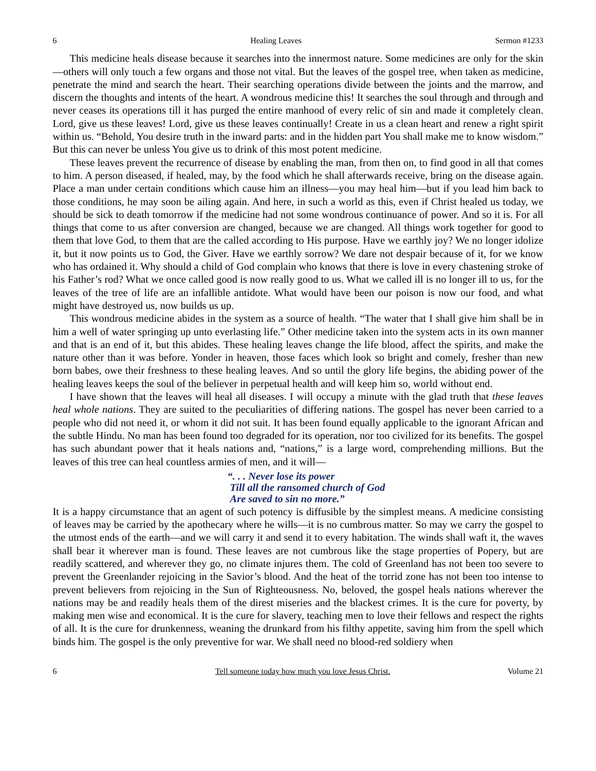6 Healing Leaves Sermon #1233
This medicine heals disease because it searches into the innermost nature. Some medicines are only for the skin—others will only touch a few organs and those not vital. But the leaves of the gospel tree, when taken as medicine, penetrate the mind and search the heart. Their searching operations divide between the joints and the marrow, and discern the thoughts and intents of the heart. A wondrous medicine this! It searches the soul through and through and never ceases its operations till it has purged the entire manhood of every relic of sin and made it completely clean. Lord, give us these leaves! Lord, give us these leaves continually! Create in us a clean heart and renew a right spirit within us. “Behold, You desire truth in the inward parts: and in the hidden part You shall make me to know wisdom.” But this can never be unless You give us to drink of this most potent medicine.
These leaves prevent the recurrence of disease by enabling the man, from then on, to find good in all that comes to him. A person diseased, if healed, may, by the food which he shall afterwards receive, bring on the disease again. Place a man under certain conditions which cause him an illness—you may heal him—but if you lead him back to those conditions, he may soon be ailing again. And here, in such a world as this, even if Christ healed us today, we should be sick to death tomorrow if the medicine had not some wondrous continuance of power. And so it is. For all things that come to us after conversion are changed, because we are changed. All things work together for good to them that love God, to them that are the called according to His purpose. Have we earthly joy? We no longer idolize it, but it now points us to God, the Giver. Have we earthly sorrow? We dare not despair because of it, for we know who has ordained it. Why should a child of God complain who knows that there is love in every chastening stroke of his Father’s rod? What we once called good is now really good to us. What we called ill is no longer ill to us, for the leaves of the tree of life are an infallible antidote. What would have been our poison is now our food, and what might have destroyed us, now builds us up.
This wondrous medicine abides in the system as a source of health. “The water that I shall give him shall be in him a well of water springing up unto everlasting life.” Other medicine taken into the system acts in its own manner and that is an end of it, but this abides. These healing leaves change the life blood, affect the spirits, and make the nature other than it was before. Yonder in heaven, those faces which look so bright and comely, fresher than new born babes, owe their freshness to these healing leaves. And so until the glory life begins, the abiding power of the healing leaves keeps the soul of the believer in perpetual health and will keep him so, world without end.
I have shown that the leaves will heal all diseases. I will occupy a minute with the glad truth that these leaves heal whole nations. They are suited to the peculiarities of differing nations. The gospel has never been carried to a people who did not need it, or whom it did not suit. It has been found equally applicable to the ignorant African and the subtle Hindu. No man has been found too degraded for its operation, nor too civilized for its benefits. The gospel has such abundant power that it heals nations and, “nations,” is a large word, comprehending millions. But the leaves of this tree can heal countless armies of men, and it will—
“. . . Never lose its power
Till all the ransomed church of God
Are saved to sin no more.”
It is a happy circumstance that an agent of such potency is diffusible by the simplest means. A medicine consisting of leaves may be carried by the apothecary where he wills—it is no cumbrous matter. So may we carry the gospel to the utmost ends of the earth—and we will carry it and send it to every habitation. The winds shall waft it, the waves shall bear it wherever man is found. These leaves are not cumbrous like the stage properties of Popery, but are readily scattered, and wherever they go, no climate injures them. The cold of Greenland has not been too severe to prevent the Greenlander rejoicing in the Savior’s blood. And the heat of the torrid zone has not been too intense to prevent believers from rejoicing in the Sun of Righteousness. No, beloved, the gospel heals nations wherever the nations may be and readily heals them of the direst miseries and the blackest crimes. It is the cure for poverty, by making men wise and economical. It is the cure for slavery, teaching men to love their fellows and respect the rights of all. It is the cure for drunkenness, weaning the drunkard from his filthy appetite, saving him from the spell which binds him. The gospel is the only preventive for war. We shall need no blood-red soldiery when
6 Tell someone today how much you love Jesus Christ. Volume 21